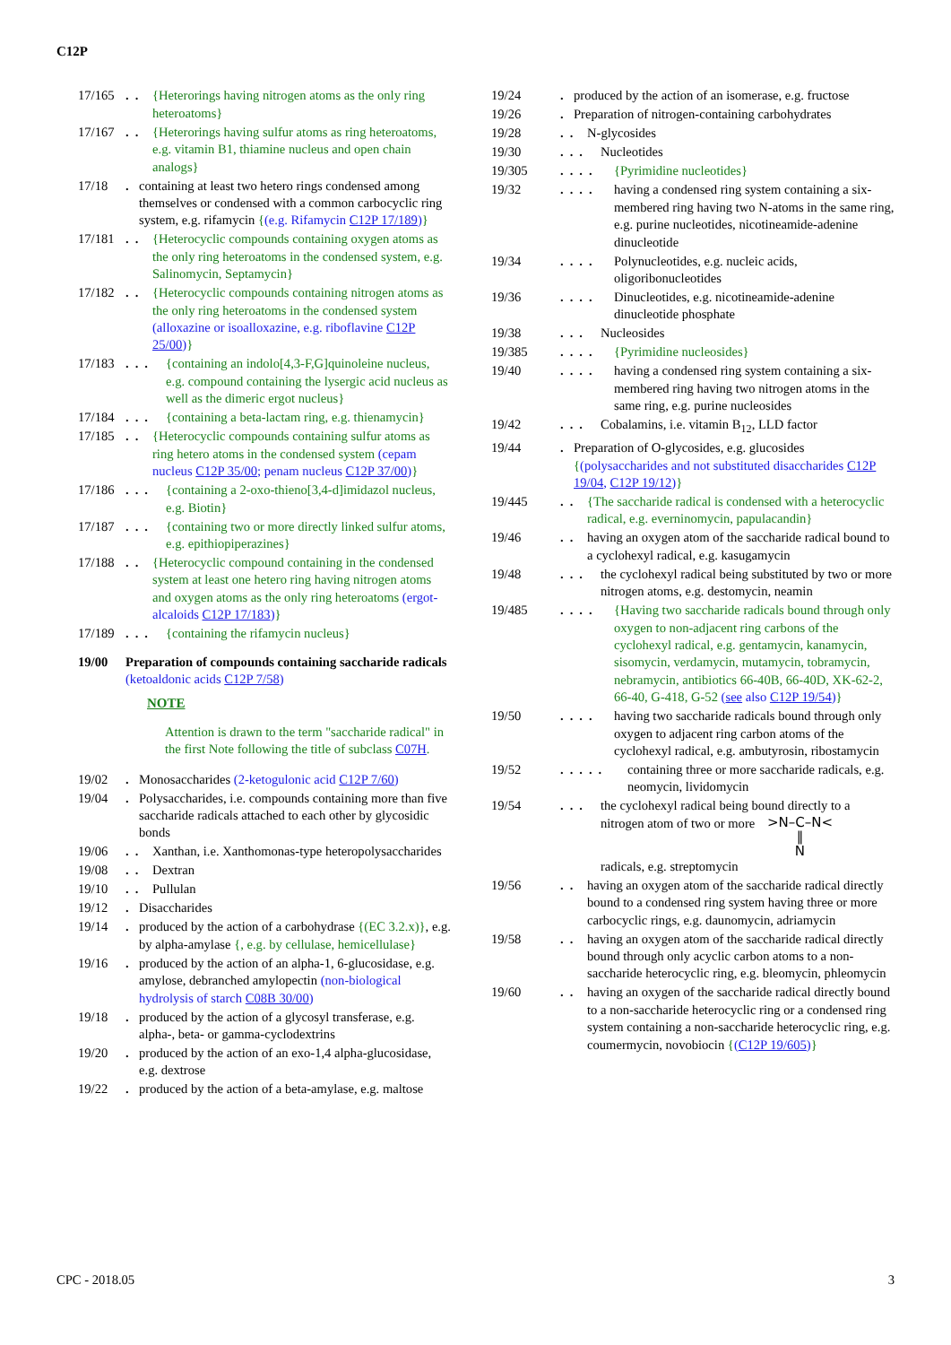C12P
17/165 ..
{Heterorings having nitrogen atoms as the only ring heteroatoms}
17/167 ..
{Heterorings having sulfur atoms as ring heteroatoms, e.g. vitamin B1, thiamine nucleus and open chain analogs}
17/18 .
containing at least two hetero rings condensed among themselves or condensed with a common carbocyclic ring system, e.g. rifamycin {(e.g. Rifamycin C12P 17/189)}
17/181 ..
{Heterocyclic compounds containing oxygen atoms as the only ring heteroatoms in the condensed system, e.g. Salinomycin, Septamycin}
17/182 ..
{Heterocyclic compounds containing nitrogen atoms as the only ring heteroatoms in the condensed system (alloxazine or isoalloxazine, e.g. riboflavine C12P 25/00)}
17/183 ...
{containing an indolo[4,3-F,G]quinoleine nucleus, e.g. compound containing the lysergic acid nucleus as well as the dimeric ergot nucleus}
17/184 ...
{containing a beta-lactam ring, e.g. thienamycin}
17/185 ..
{Heterocyclic compounds containing sulfur atoms as ring hetero atoms in the condensed system (cepam nucleus C12P 35/00; penam nucleus C12P 37/00)}
17/186 ...
{containing a 2-oxo-thieno[3,4-d]imidazol nucleus, e.g. Biotin}
17/187 ...
{containing two or more directly linked sulfur atoms, e.g. epithiopiperazines}
17/188 ..
{Heterocyclic compound containing in the condensed system at least one hetero ring having nitrogen atoms and oxygen atoms as the only ring heteroatoms (ergot-alcaloids C12P 17/183)}
17/189 ...
{containing the rifamycin nucleus}
19/00 Preparation of compounds containing saccharide radicals (ketoaldonic acids C12P 7/58)
NOTE
Attention is drawn to the term "saccharide radical" in the first Note following the title of subclass C07H.
19/02 .
Monosaccharides (2-ketogulonic acid C12P 7/60)
19/04 .
Polysaccharides, i.e. compounds containing more than five saccharide radicals attached to each other by glycosidic bonds
19/06 ..
Xanthan, i.e. Xanthomonas-type heteropolysaccharides
19/08 ..
Dextran
19/10 ..
Pullulan
19/12 .
Disaccharides
19/14 .
produced by the action of a carbohydrase {(EC 3.2.x)}, e.g. by alpha-amylase {, e.g. by cellulase, hemicellulase}
19/16 .
produced by the action of an alpha-1, 6-glucosidase, e.g. amylose, debranched amylopectin (non-biological hydrolysis of starch C08B 30/00)
19/18 .
produced by the action of a glycosyl transferase, e.g. alpha-, beta- or gamma-cyclodextrins
19/20 .
produced by the action of an exo-1,4 alpha-glucosidase, e.g. dextrose
19/22 .
produced by the action of a beta-amylase, e.g. maltose
19/24 .
produced by the action of an isomerase, e.g. fructose
19/26 .
Preparation of nitrogen-containing carbohydrates
19/28 ..
N-glycosides
19/30 ...
Nucleotides
19/305 ....
{Pyrimidine nucleotides}
19/32 ....
having a condensed ring system containing a six-membered ring having two N-atoms in the same ring, e.g. purine nucleotides, nicotineamide-adenine dinucleotide
19/34 ....
Polynucleotides, e.g. nucleic acids, oligoribonucleotides
19/36 ....
Dinucleotides, e.g. nicotineamide-adenine dinucleotide phosphate
19/38 ...
Nucleosides
19/385 ....
{Pyrimidine nucleosides}
19/40 ....
having a condensed ring system containing a six-membered ring having two nitrogen atoms in the same ring, e.g. purine nucleosides
19/42 ...
Cobalamins, i.e. vitamin B<sub>12</sub>, LLD factor
19/44 .
Preparation of O-glycosides, e.g. glucosides {(polysaccharides and not substituted disaccharides C12P 19/04, C12P 19/12)}
19/445 ..
{The saccharide radical is condensed with a heterocyclic radical, e.g. everninomycin, papulacandin}
19/46 ..
having an oxygen atom of the saccharide radical bound to a cyclohexyl radical, e.g. kasugamycin
19/48 ...
the cyclohexyl radical being substituted by two or more nitrogen atoms, e.g. destomycin, neamin
19/485 ....
{Having two saccharide radicals bound through only oxygen to non-adjacent ring carbons of the cyclohexyl radical, e.g. gentamycin, kanamycin, sisomycin, verdamycin, mutamycin, tobramycin, nebramycin, antibiotics 66-40B, 66-40D, XK-62-2, 66-40, G-418, G-52 (see also C12P 19/54)}
19/50 ....
having two saccharide radicals bound through only oxygen to adjacent ring carbon atoms of the cyclohexyl radical, e.g. ambutyrosin, ribostamycin
19/52 .....
containing three or more saccharide radicals, e.g. neomycin, lividomycin
19/54 ...
the cyclohexyl radical being bound directly to a nitrogen atom of two or more >N–C–N<
‖
N
radicals, e.g. streptomycin
19/56 ..
having an oxygen atom of the saccharide radical directly bound to a condensed ring system having three or more carbocyclic rings, e.g. daunomycin, adriamycin
19/58 ..
having an oxygen atom of the saccharide radical directly bound through only acyclic carbon atoms to a non-saccharide heterocyclic ring, e.g. bleomycin, phleomycin
19/60 ..
having an oxygen of the saccharide radical directly bound to a non-saccharide heterocyclic ring or a condensed ring system containing a non-saccharide heterocyclic ring, e.g. coumermycin, novobiocin {(C12P 19/605)}
CPC - 2018.05 3